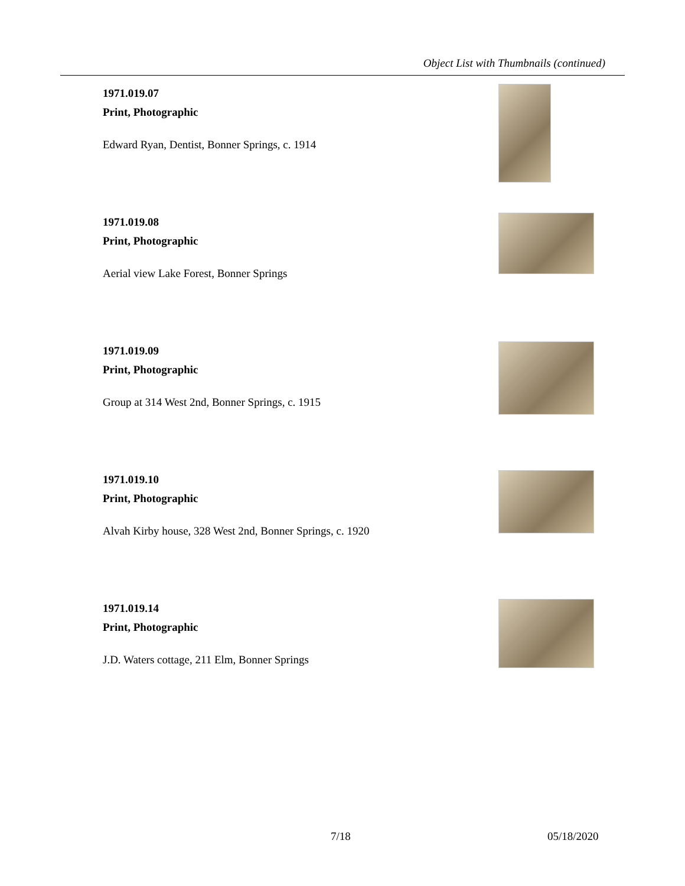Object List with Thumbnails (continued)
1971.019.07
Print, Photographic
Edward Ryan, Dentist, Bonner Springs, c. 1914
1971.019.08
Print, Photographic
Aerial view Lake Forest, Bonner Springs
1971.019.09
Print, Photographic
Group at 314 West 2nd, Bonner Springs, c. 1915
1971.019.10
Print, Photographic
Alvah Kirby house, 328 West 2nd, Bonner Springs, c. 1920
1971.019.14
Print, Photographic
J.D. Waters cottage, 211 Elm, Bonner Springs
7/18 05/18/2020